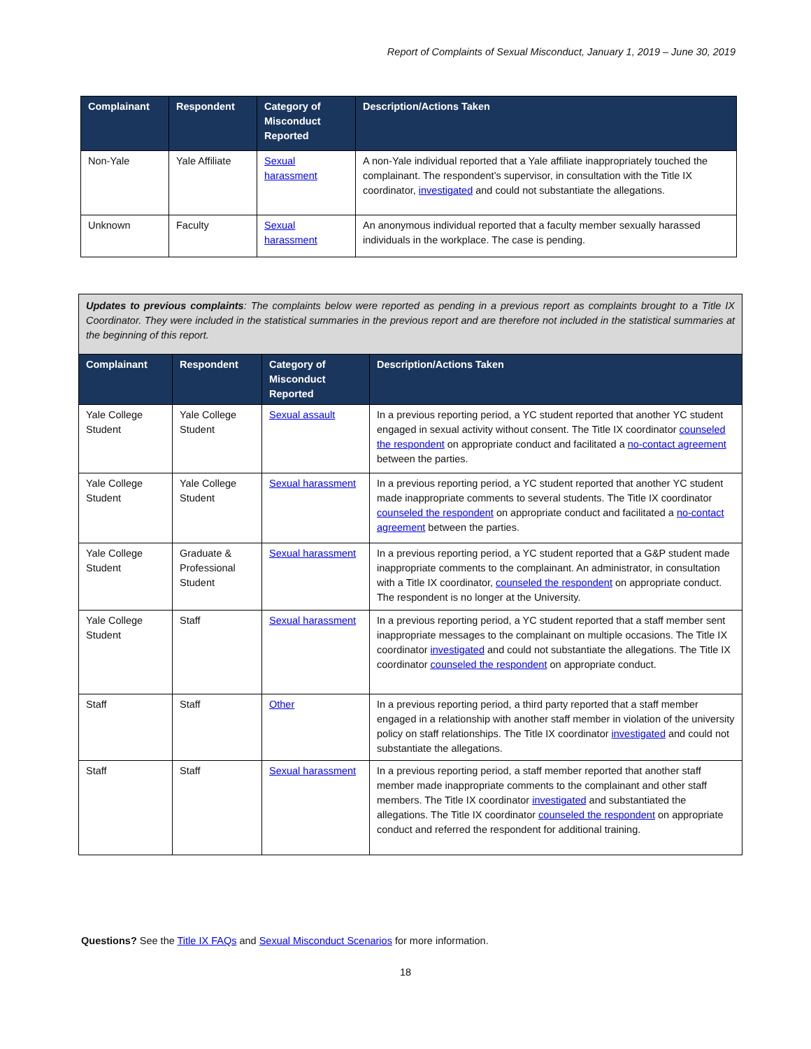Report of Complaints of Sexual Misconduct, January 1, 2019 – June 30, 2019
| Complainant | Respondent | Category of Misconduct Reported | Description/Actions Taken |
| --- | --- | --- | --- |
| Non-Yale | Yale Affiliate | Sexual harassment | A non-Yale individual reported that a Yale affiliate inappropriately touched the complainant. The respondent’s supervisor, in consultation with the Title IX coordinator, investigated and could not substantiate the allegations. |
| Unknown | Faculty | Sexual harassment | An anonymous individual reported that a faculty member sexually harassed individuals in the workplace. The case is pending. |
| Updates to previous complaints : The complaints below were reported as pending in a previous report as complaints brought to a Title IX Coordinator. They were included in the statistical summaries in the previous report and are therefore not included in the statistical summaries at the beginning of this report. | | | |
| Complainant | Respondent | Category of Misconduct Reported | Description/Actions Taken |
| Yale College Student | Yale College Student | Sexual assault | In a previous reporting period, a YC student reported that another YC student engaged in sexual activity without consent. The Title IX coordinator counseled the respondent on appropriate conduct and facilitated a no-contact agreement between the parties. |
| Yale College Student | Yale College Student | Sexual harassment | In a previous reporting period, a YC student reported that another YC student made inappropriate comments to several students. The Title IX coordinator counseled the respondent on appropriate conduct and facilitated a no-contact agreement between the parties. |
| Yale College Student | Graduate & Professional Student | Sexual harassment | In a previous reporting period, a YC student reported that a G&P student made inappropriate comments to the complainant. An administrator, in consultation with a Title IX coordinator, counseled the respondent on appropriate conduct. The respondent is no longer at the University. |
| Yale College Student | Staff | Sexual harassment | In a previous reporting period, a YC student reported that a staff member sent inappropriate messages to the complainant on multiple occasions. The Title IX coordinator investigated and could not substantiate the allegations. The Title IX coordinator counseled the respondent on appropriate conduct. |
| Staff | Staff | Other | In a previous reporting period, a third party reported that a staff member engaged in a relationship with another staff member in violation of the university policy on staff relationships. The Title IX coordinator investigated and could not substantiate the allegations. |
| Staff | Staff | Sexual harassment | In a previous reporting period, a staff member reported that another staff member made inappropriate comments to the complainant and other staff members. The Title IX coordinator investigated and substantiated the allegations. The Title IX coordinator counseled the respondent on appropriate conduct and referred the respondent for additional training. |
Questions? See the Title IX FAQs and Sexual Misconduct Scenarios for more information.
18